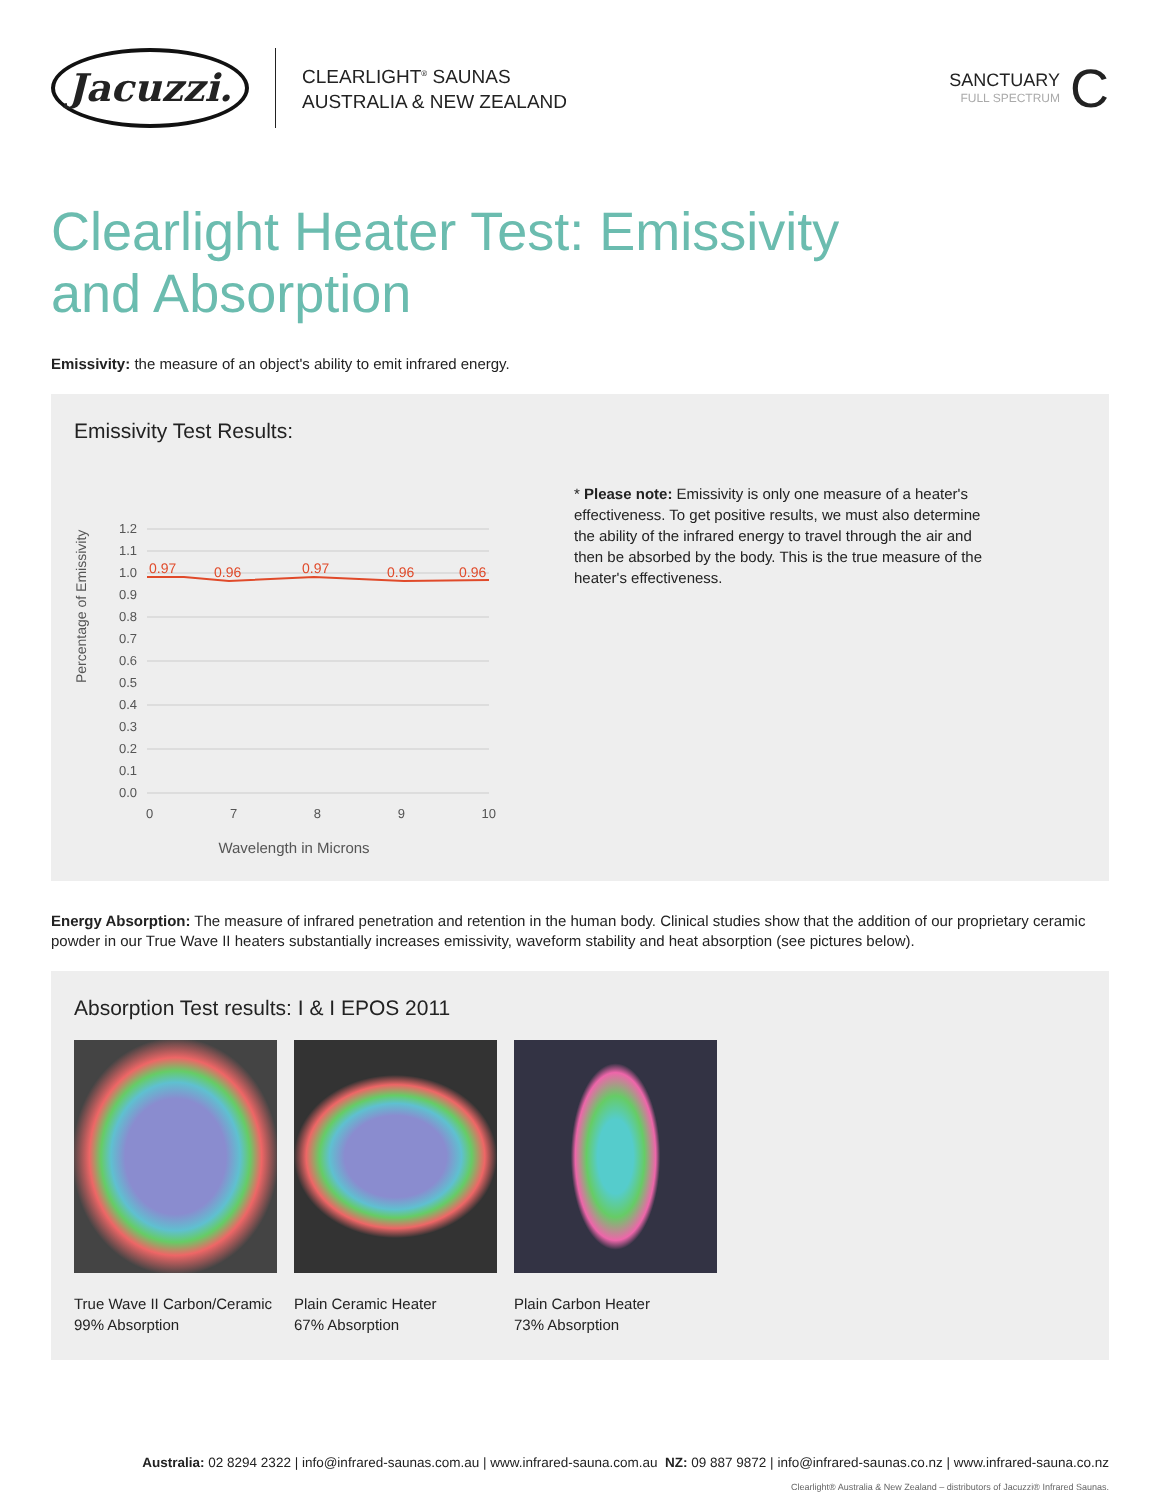Jacuzzi.
CLEARLIGHT<sup>®</sup> SAUNAS
AUSTRALIA & NEW ZEALAND
SANCTUARY
FULL SPECTRUM
C
Clearlight Heater Test: Emissivity
and Absorption
Emissivity: the measure of an object's ability to emit infrared energy.
Emissivity Test Results:
Percentage of Emissivity
1.2
1.1
1.0
0.9
0.8
0.7
0.6
0.5
0.4
0.3
0.2
0.1
0.0
0.97
0.96
0.97
0.96
0.96
0 7 8 9 10
Wavelength in Microns
* Please note: Emissivity is only one measure of a heater's effectiveness. To get positive results, we must also determine the ability of the infrared energy to travel through the air and then be absorbed by the body. This is the true measure of the heater's effectiveness.
Energy Absorption: The measure of infrared penetration and retention in the human body. Clinical studies show that the addition of our proprietary ceramic powder in our True Wave II heaters substantially increases emissivity, waveform stability and heat absorption (see pictures below).
Absorption Test results: I & I EPOS 2011
True Wave II Carbon/Ceramic
99% Absorption
Plain Ceramic Heater
67% Absorption
Plain Carbon Heater
73% Absorption
Australia: 02 8294 2322 | info@infrared-saunas.com.au | www.infrared-sauna.com.au NZ: 09 887 9872 | info@infrared-saunas.co.nz | www.infrared-sauna.co.nz
Clearlight® Australia & New Zealand – distributors of Jacuzzi® Infrared Saunas.